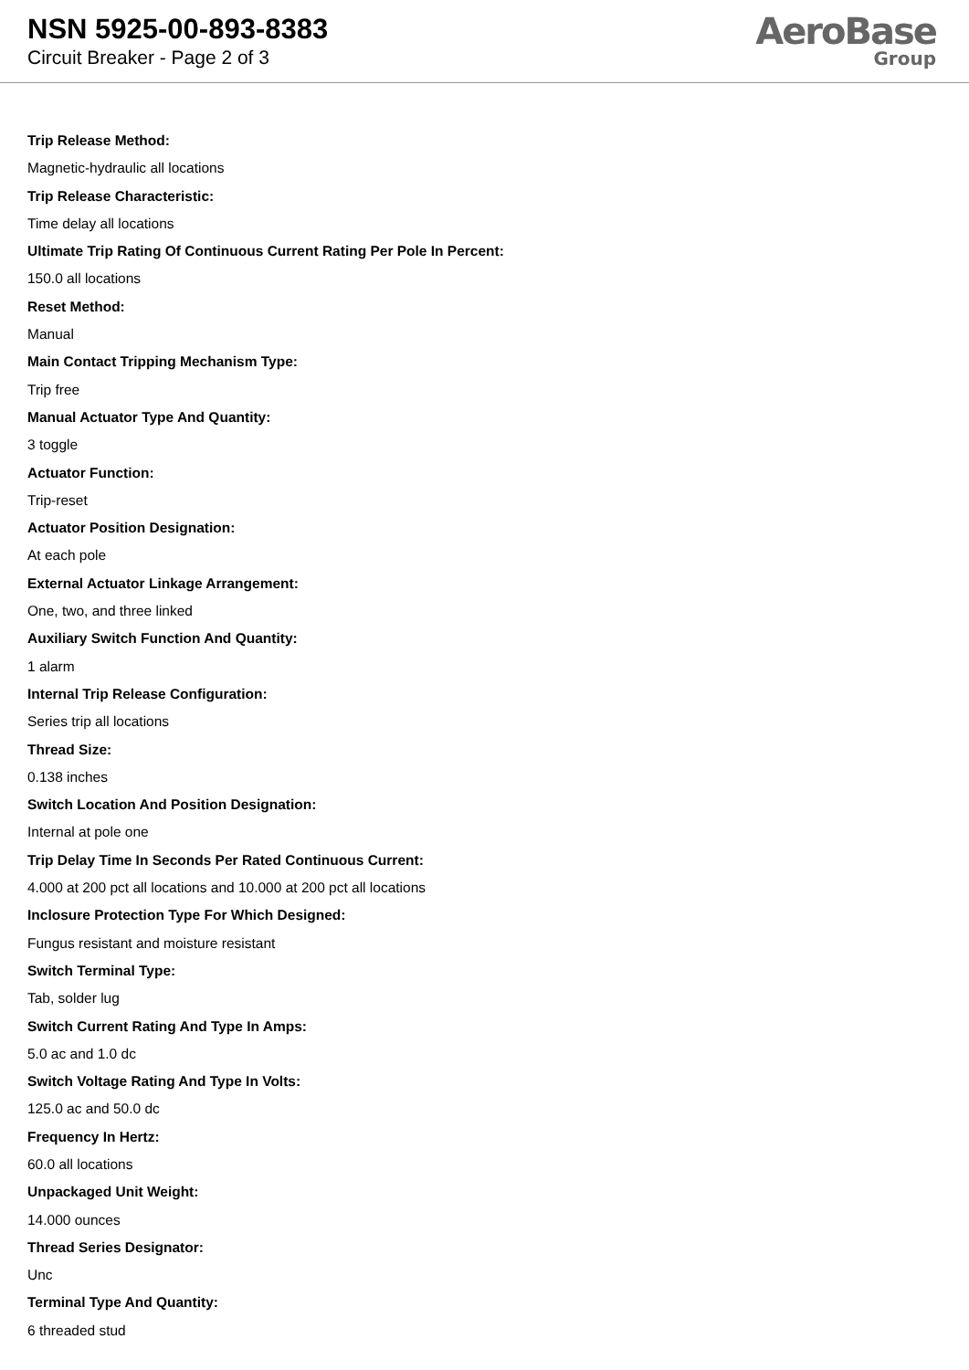NSN 5925-00-893-8383
Circuit Breaker - Page 2 of 3
AeroBase
Group
Trip Release Method:
Magnetic-hydraulic all locations
Trip Release Characteristic:
Time delay all locations
Ultimate Trip Rating Of Continuous Current Rating Per Pole In Percent:
150.0 all locations
Reset Method:
Manual
Main Contact Tripping Mechanism Type:
Trip free
Manual Actuator Type And Quantity:
3 toggle
Actuator Function:
Trip-reset
Actuator Position Designation:
At each pole
External Actuator Linkage Arrangement:
One, two, and three linked
Auxiliary Switch Function And Quantity:
1 alarm
Internal Trip Release Configuration:
Series trip all locations
Thread Size:
0.138 inches
Switch Location And Position Designation:
Internal at pole one
Trip Delay Time In Seconds Per Rated Continuous Current:
4.000 at 200 pct all locations and 10.000 at 200 pct all locations
Inclosure Protection Type For Which Designed:
Fungus resistant and moisture resistant
Switch Terminal Type:
Tab, solder lug
Switch Current Rating And Type In Amps:
5.0 ac and 1.0 dc
Switch Voltage Rating And Type In Volts:
125.0 ac and 50.0 dc
Frequency In Hertz:
60.0 all locations
Unpackaged Unit Weight:
14.000 ounces
Thread Series Designator:
Unc
Terminal Type And Quantity:
6 threaded stud